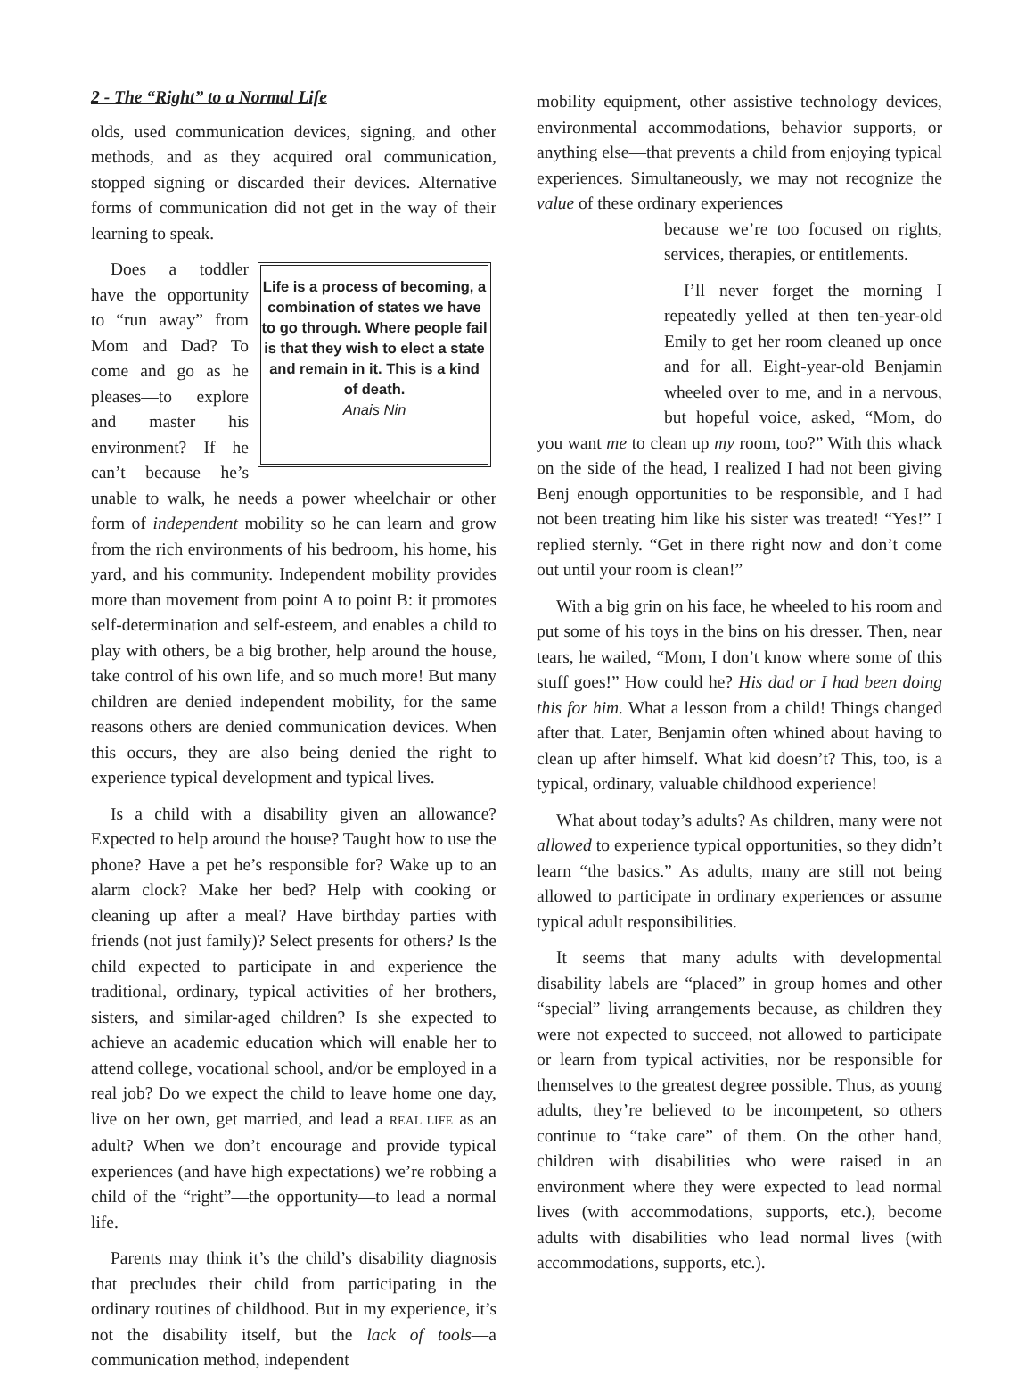2 - The “Right” to a Normal Life
olds, used communication devices, signing, and other methods, and as they acquired oral communication, stopped signing or discarded their devices. Alternative forms of communication did not get in the way of their learning to speak.
Life is a process of becoming, a combination of states we have to go through. Where people fail is that they wish to elect a state and remain in it. This is a kind of death.
Anais Nin
Does a toddler have the opportunity to “run away” from Mom and Dad? To come and go as he pleases—to explore and master his environment? If he can’t because he’s unable to walk, he needs a power wheelchair or other form of independent mobility so he can learn and grow from the rich environments of his bedroom, his home, his yard, and his community. Independent mobility provides more than movement from point A to point B: it promotes self-determination and self-esteem, and enables a child to play with others, be a big brother, help around the house, take control of his own life, and so much more! But many children are denied independent mobility, for the same reasons others are denied communication devices. When this occurs, they are also being denied the right to experience typical development and typical lives.
Is a child with a disability given an allowance? Expected to help around the house? Taught how to use the phone? Have a pet he’s responsible for? Wake up to an alarm clock? Make her bed? Help with cooking or cleaning up after a meal? Have birthday parties with friends (not just family)? Select presents for others? Is the child expected to participate in and experience the traditional, ordinary, typical activities of her brothers, sisters, and similar-aged children? Is she expected to achieve an academic education which will enable her to attend college, vocational school, and/or be employed in a real job? Do we expect the child to leave home one day, live on her own, get married, and lead a REAL LIFE as an adult? When we don’t encourage and provide typical experiences (and have high expectations) we’re robbing a child of the “right”—the opportunity—to lead a normal life.
Parents may think it’s the child’s disability diagnosis that precludes their child from participating in the ordinary routines of childhood. But in my experience, it’s not the disability itself, but the lack of tools—a communication method, independent
mobility equipment, other assistive technology devices, environmental accommodations, behavior supports, or anything else—that prevents a child from enjoying typical experiences. Simultaneously, we may not recognize the value of these ordinary experiences
because we’re too focused on rights, services, therapies, or entitlements.
I’ll never forget the morning I repeatedly yelled at then ten-year-old Emily to get her room cleaned up once and for all. Eight-year-old Benjamin wheeled over to me, and in a nervous, but hopeful voice, asked, “Mom, do you want me to clean up my room, too?” With this whack on the side of the head, I realized I had not been giving Benj enough opportunities to be responsible, and I had not been treating him like his sister was treated! “Yes!” I replied sternly. “Get in there right now and don’t come out until your room is clean!”
With a big grin on his face, he wheeled to his room and put some of his toys in the bins on his dresser. Then, near tears, he wailed, “Mom, I don’t know where some of this stuff goes!” How could he? His dad or I had been doing this for him. What a lesson from a child! Things changed after that. Later, Benjamin often whined about having to clean up after himself. What kid doesn’t? This, too, is a typical, ordinary, valuable childhood experience!
What about today’s adults? As children, many were not allowed to experience typical opportunities, so they didn’t learn “the basics.” As adults, many are still not being allowed to participate in ordinary experiences or assume typical adult responsibilities.
It seems that many adults with developmental disability labels are “placed” in group homes and other “special” living arrangements because, as children they were not expected to succeed, not allowed to participate or learn from typical activities, nor be responsible for themselves to the greatest degree possible. Thus, as young adults, they’re believed to be incompetent, so others continue to “take care” of them. On the other hand, children with disabilities who were raised in an environment where they were expected to lead normal lives (with accommodations, supports, etc.), become adults with disabilities who lead normal lives (with accommodations, supports, etc.).